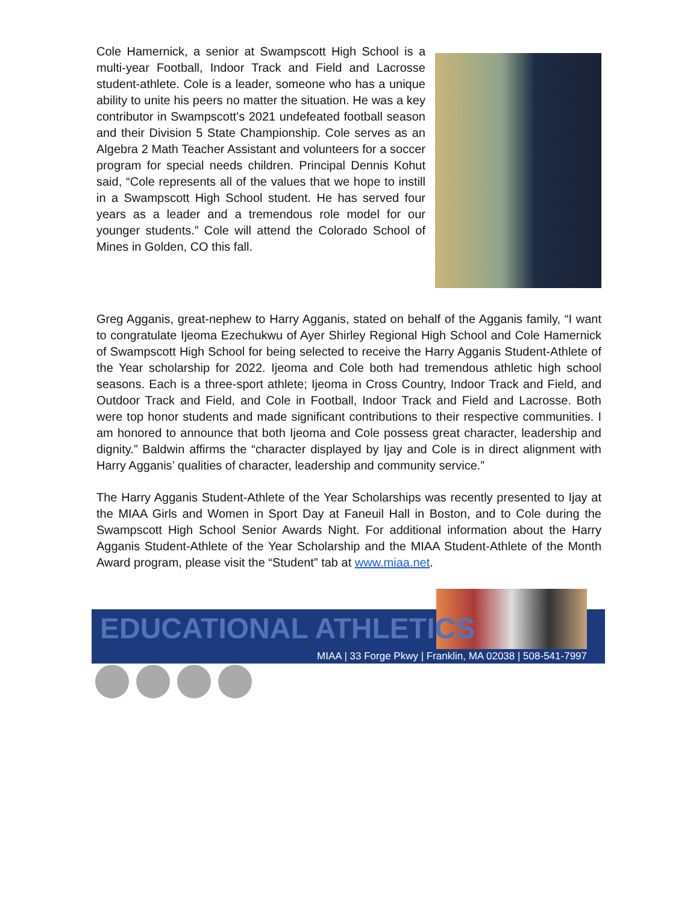Cole Hamernick, a senior at Swampscott High School is a multi-year Football, Indoor Track and Field and Lacrosse student-athlete. Cole is a leader, someone who has a unique ability to unite his peers no matter the situation. He was a key contributor in Swampscott’s 2021 undefeated football season and their Division 5 State Championship. Cole serves as an Algebra 2 Math Teacher Assistant and volunteers for a soccer program for special needs children. Principal Dennis Kohut said, “Cole represents all of the values that we hope to instill in a Swampscott High School student. He has served four years as a leader and a tremendous role model for our younger students.” Cole will attend the Colorado School of Mines in Golden, CO this fall.
Greg Agganis, great-nephew to Harry Agganis, stated on behalf of the Agganis family, “I want to congratulate Ijeoma Ezechukwu of Ayer Shirley Regional High School and Cole Hamernick of Swampscott High School for being selected to receive the Harry Agganis Student-Athlete of the Year scholarship for 2022. Ijeoma and Cole both had tremendous athletic high school seasons. Each is a three-sport athlete; Ijeoma in Cross Country, Indoor Track and Field, and Outdoor Track and Field, and Cole in Football, Indoor Track and Field and Lacrosse. Both were top honor students and made significant contributions to their respective communities. I am honored to announce that both Ijeoma and Cole possess great character, leadership and dignity.” Baldwin affirms the “character displayed by Ijay and Cole is in direct alignment with Harry Agganis’ qualities of character, leadership and community service.”
The Harry Agganis Student-Athlete of the Year Scholarships was recently presented to Ijay at the MIAA Girls and Women in Sport Day at Faneuil Hall in Boston, and to Cole during the Swampscott High School Senior Awards Night. For additional information about the Harry Agganis Student-Athlete of the Year Scholarship and the MIAA Student-Athlete of the Month Award program, please visit the “Student” tab at www.miaa.net.
EDUCATIONAL ATHLETICS
MIAA | 33 Forge Pkwy | Franklin, MA 02038 | 508-541-7997